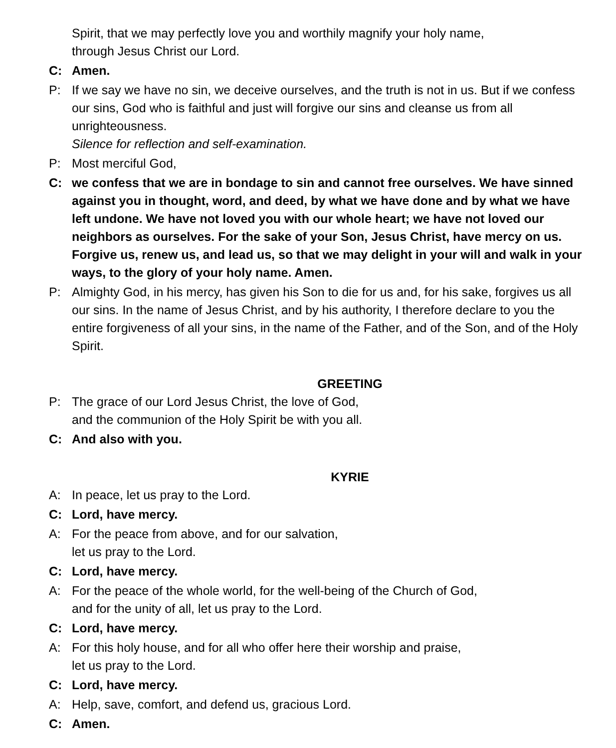Spirit, that we may perfectly love you and worthily magnify your holy name,
through Jesus Christ our Lord.
C: Amen.
P: If we say we have no sin, we deceive ourselves, and the truth is not in us. But if we confess our sins, God who is faithful and just will forgive our sins and cleanse us from all unrighteousness.
Silence for reflection and self-examination.
P: Most merciful God,
C: we confess that we are in bondage to sin and cannot free ourselves. We have sinned against you in thought, word, and deed, by what we have done and by what we have left undone. We have not loved you with our whole heart; we have not loved our neighbors as ourselves. For the sake of your Son, Jesus Christ, have mercy on us. Forgive us, renew us, and lead us, so that we may delight in your will and walk in your ways, to the glory of your holy name. Amen.
P: Almighty God, in his mercy, has given his Son to die for us and, for his sake, forgives us all our sins. In the name of Jesus Christ, and by his authority, I therefore declare to you the entire forgiveness of all your sins, in the name of the Father, and of the Son, and of the Holy Spirit.
GREETING
P: The grace of our Lord Jesus Christ, the love of God,
and the communion of the Holy Spirit be with you all.
C: And also with you.
KYRIE
A: In peace, let us pray to the Lord.
C: Lord, have mercy.
A: For the peace from above, and for our salvation,
let us pray to the Lord.
C: Lord, have mercy.
A: For the peace of the whole world, for the well-being of the Church of God,
and for the unity of all, let us pray to the Lord.
C: Lord, have mercy.
A: For this holy house, and for all who offer here their worship and praise,
let us pray to the Lord.
C: Lord, have mercy.
A: Help, save, comfort, and defend us, gracious Lord.
C: Amen.